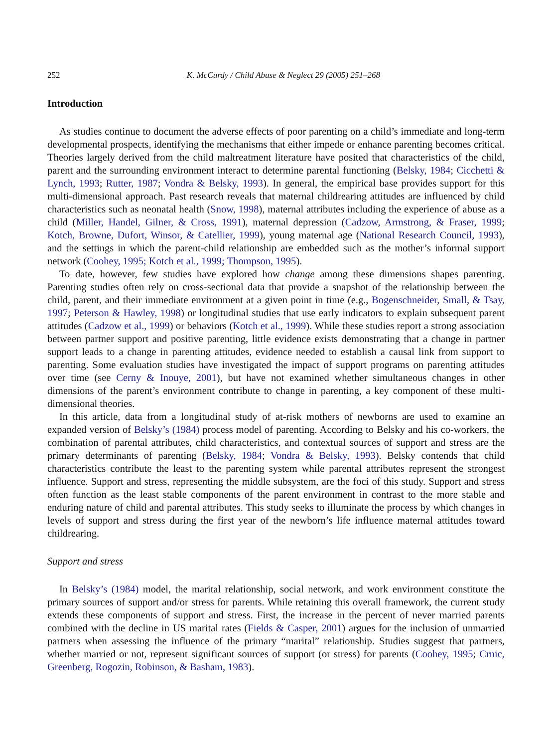252 K. McCurdy / Child Abuse & Neglect 29 (2005) 251–268
Introduction
As studies continue to document the adverse effects of poor parenting on a child’s immediate and long-term developmental prospects, identifying the mechanisms that either impede or enhance parenting becomes critical. Theories largely derived from the child maltreatment literature have posited that characteristics of the child, parent and the surrounding environment interact to determine parental functioning (Belsky, 1984; Cicchetti & Lynch, 1993; Rutter, 1987; Vondra & Belsky, 1993). In general, the empirical base provides support for this multi-dimensional approach. Past research reveals that maternal childrearing attitudes are influenced by child characteristics such as neonatal health (Snow, 1998), maternal attributes including the experience of abuse as a child (Miller, Handel, Gilner, & Cross, 1991), maternal depression (Cadzow, Armstrong, & Fraser, 1999; Kotch, Browne, Dufort, Winsor, & Catellier, 1999), young maternal age (National Research Council, 1993), and the settings in which the parent-child relationship are embedded such as the mother’s informal support network (Coohey, 1995; Kotch et al., 1999; Thompson, 1995).
To date, however, few studies have explored how change among these dimensions shapes parenting. Parenting studies often rely on cross-sectional data that provide a snapshot of the relationship between the child, parent, and their immediate environment at a given point in time (e.g., Bogenschneider, Small, & Tsay, 1997; Peterson & Hawley, 1998) or longitudinal studies that use early indicators to explain subsequent parent attitudes (Cadzow et al., 1999) or behaviors (Kotch et al., 1999). While these studies report a strong association between partner support and positive parenting, little evidence exists demonstrating that a change in partner support leads to a change in parenting attitudes, evidence needed to establish a causal link from support to parenting. Some evaluation studies have investigated the impact of support programs on parenting attitudes over time (see Cerny & Inouye, 2001), but have not examined whether simultaneous changes in other dimensions of the parent’s environment contribute to change in parenting, a key component of these multi-dimensional theories.
In this article, data from a longitudinal study of at-risk mothers of newborns are used to examine an expanded version of Belsky’s (1984) process model of parenting. According to Belsky and his co-workers, the combination of parental attributes, child characteristics, and contextual sources of support and stress are the primary determinants of parenting (Belsky, 1984; Vondra & Belsky, 1993). Belsky contends that child characteristics contribute the least to the parenting system while parental attributes represent the strongest influence. Support and stress, representing the middle subsystem, are the foci of this study. Support and stress often function as the least stable components of the parent environment in contrast to the more stable and enduring nature of child and parental attributes. This study seeks to illuminate the process by which changes in levels of support and stress during the first year of the newborn’s life influence maternal attitudes toward childrearing.
Support and stress
In Belsky’s (1984) model, the marital relationship, social network, and work environment constitute the primary sources of support and/or stress for parents. While retaining this overall framework, the current study extends these components of support and stress. First, the increase in the percent of never married parents combined with the decline in US marital rates (Fields & Casper, 2001) argues for the inclusion of unmarried partners when assessing the influence of the primary “marital” relationship. Studies suggest that partners, whether married or not, represent significant sources of support (or stress) for parents (Coohey, 1995; Crnic, Greenberg, Rogozin, Robinson, & Basham, 1983).